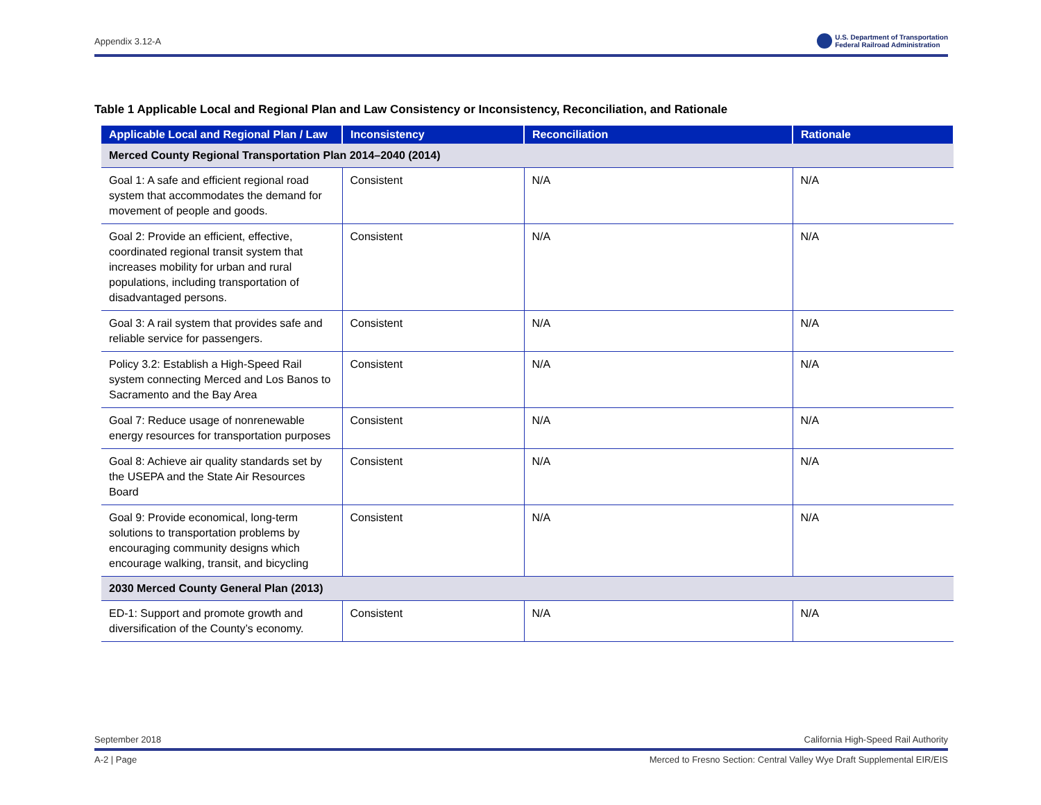Appendix 3.12-A U.S. Department of Transportation
Federal Railroad Administration
Table 1 Applicable Local and Regional Plan and Law Consistency or Inconsistency, Reconciliation, and Rationale
| Applicable Local and Regional Plan / Law | Inconsistency | Reconciliation | Rationale |
| --- | --- | --- | --- |
| Merced County Regional Transportation Plan 2014–2040 (2014) | | | |
| Goal 1: A safe and efficient regional road system that accommodates the demand for movement of people and goods. | Consistent | N/A | N/A |
| Goal 2: Provide an efficient, effective, coordinated regional transit system that increases mobility for urban and rural populations, including transportation of disadvantaged persons. | Consistent | N/A | N/A |
| Goal 3: A rail system that provides safe and reliable service for passengers. | Consistent | N/A | N/A |
| Policy 3.2: Establish a High-Speed Rail system connecting Merced and Los Banos to Sacramento and the Bay Area | Consistent | N/A | N/A |
| Goal 7: Reduce usage of nonrenewable energy resources for transportation purposes | Consistent | N/A | N/A |
| Goal 8: Achieve air quality standards set by the USEPA and the State Air Resources Board | Consistent | N/A | N/A |
| Goal 9: Provide economical, long-term solutions to transportation problems by encouraging community designs which encourage walking, transit, and bicycling | Consistent | N/A | N/A |
| 2030 Merced County General Plan (2013) | | | |
| ED-1: Support and promote growth and diversification of the County’s economy. | Consistent | N/A | N/A |
September 2018 California High-Speed Rail Authority
A-2 | Page Merced to Fresno Section: Central Valley Wye Draft Supplemental EIR/EIS